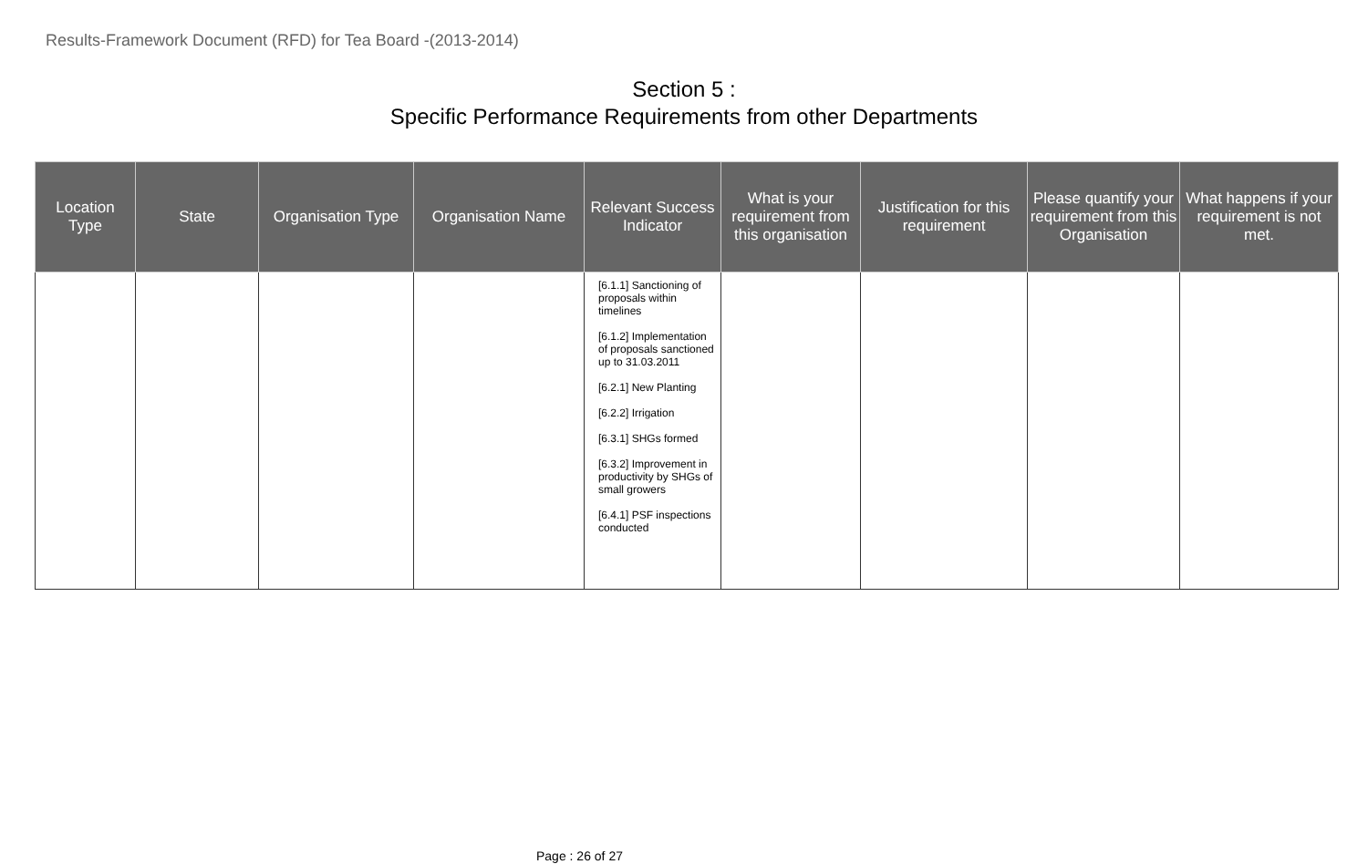Results-Framework Document (RFD) for Tea Board -(2013-2014)
Section 5 :
Specific Performance Requirements from other Departments
| Location Type | State | Organisation Type | Organisation Name | Relevant Success Indicator | What is your requirement from this organisation | Justification for this requirement | Please quantify your requirement from this Organisation | What happens if your requirement is not met. |
| --- | --- | --- | --- | --- | --- | --- | --- | --- |
| | | | | [6.1.1] Sanctioning of proposals within timelines [6.1.2] Implementation of proposals sanctioned up to 31.03.2011 [6.2.1] New Planting [6.2.2] Irrigation [6.3.1] SHGs formed [6.3.2] Improvement in productivity by SHGs of small growers [6.4.1] PSF inspections conducted | | | | |
Page : 26 of 27